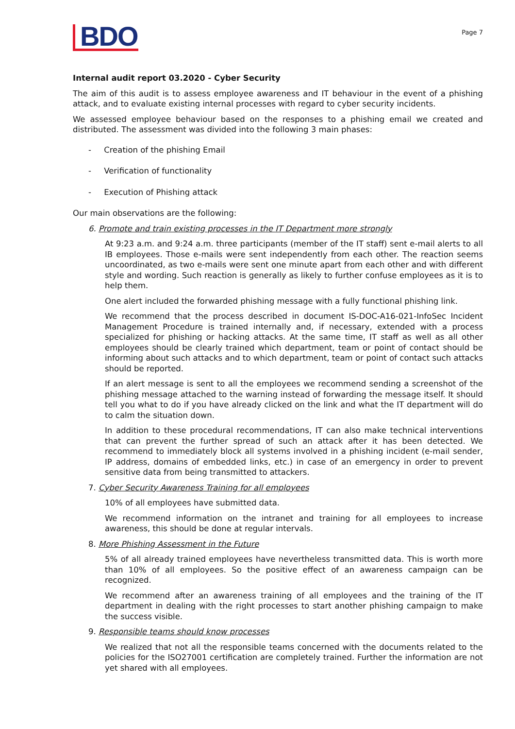BDO
Page 7
Internal audit report 03.2020 - Cyber Security
The aim of this audit is to assess employee awareness and IT behaviour in the event of a phishing attack, and to evaluate existing internal processes with regard to cyber security incidents.
We assessed employee behaviour based on the responses to a phishing email we created and distributed. The assessment was divided into the following 3 main phases:
- Creation of the phishing Email
- Verification of functionality
- Execution of Phishing attack
Our main observations are the following:
6. Promote and train existing processes in the IT Department more strongly
At 9:23 a.m. and 9:24 a.m. three participants (member of the IT staff) sent e-mail alerts to all IB employees. Those e-mails were sent independently from each other. The reaction seems uncoordinated, as two e-mails were sent one minute apart from each other and with different style and wording. Such reaction is generally as likely to further confuse employees as it is to help them.
One alert included the forwarded phishing message with a fully functional phishing link.
We recommend that the process described in document IS-DOC-A16-021-InfoSec Incident Management Procedure is trained internally and, if necessary, extended with a process specialized for phishing or hacking attacks. At the same time, IT staff as well as all other employees should be clearly trained which department, team or point of contact should be informing about such attacks and to which department, team or point of contact such attacks should be reported.
If an alert message is sent to all the employees we recommend sending a screenshot of the phishing message attached to the warning instead of forwarding the message itself. It should tell you what to do if you have already clicked on the link and what the IT department will do to calm the situation down.
In addition to these procedural recommendations, IT can also make technical interventions that can prevent the further spread of such an attack after it has been detected. We recommend to immediately block all systems involved in a phishing incident (e-mail sender, IP address, domains of embedded links, etc.) in case of an emergency in order to prevent sensitive data from being transmitted to attackers.
7. Cyber Security Awareness Training for all employees
10% of all employees have submitted data.
We recommend information on the intranet and training for all employees to increase awareness, this should be done at regular intervals.
8. More Phishing Assessment in the Future
5% of all already trained employees have nevertheless transmitted data. This is worth more than 10% of all employees. So the positive effect of an awareness campaign can be recognized.
We recommend after an awareness training of all employees and the training of the IT department in dealing with the right processes to start another phishing campaign to make the success visible.
9. Responsible teams should know processes
We realized that not all the responsible teams concerned with the documents related to the policies for the ISO27001 certification are completely trained. Further the information are not yet shared with all employees.